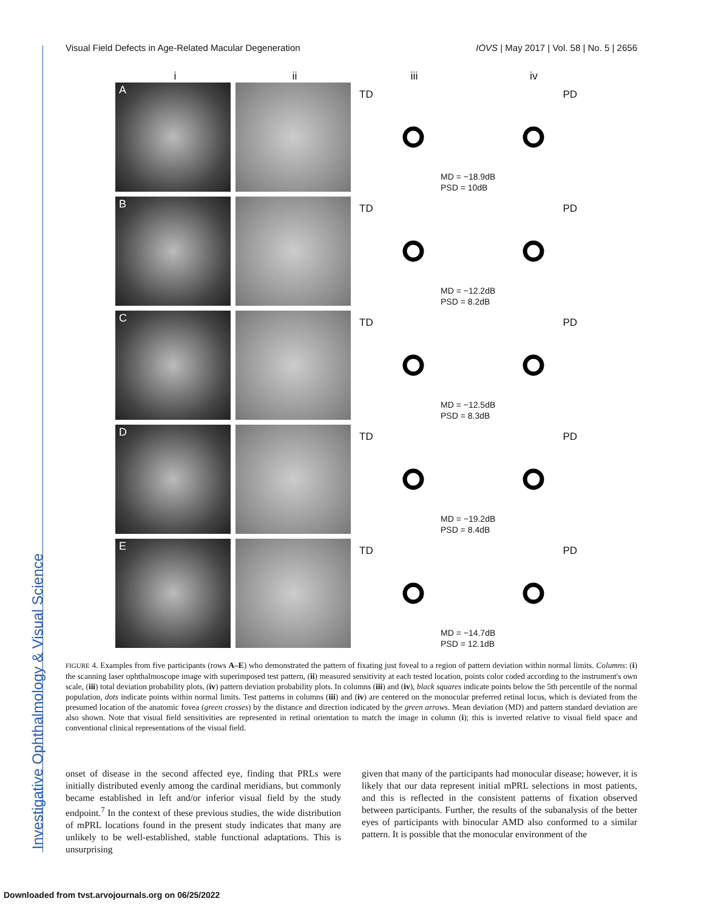Investigative Ophthalmology & Visual Science
Visual Field Defects in Age-Related Macular Degeneration IOVS | May 2017 | Vol. 58 | No. 5 | 2656
i ii iii iv
A
TD PD
MD = −18.9dB
PSD = 10dB
B
TD PD
MD = −12.2dB
PSD = 8.2dB
C
TD PD
MD = −12.5dB
PSD = 8.3dB
D
TD PD
MD = −19.2dB
PSD = 8.4dB
E
TD PD
MD = −14.7dB
PSD = 12.1dB
FIGURE 4. Examples from five participants (rows A–E) who demonstrated the pattern of fixating just foveal to a region of pattern deviation within normal limits. Columns: (i) the scanning laser ophthalmoscope image with superimposed test pattern, (ii) measured sensitivity at each tested location, points color coded according to the instrument's own scale, (iii) total deviation probability plots, (iv) pattern deviation probability plots. In columns (iii) and (iv), black squares indicate points below the 5th percentile of the normal population, dots indicate points within normal limits. Test patterns in columns (iii) and (iv) are centered on the monocular preferred retinal locus, which is deviated from the presumed location of the anatomic fovea (green crosses) by the distance and direction indicated by the green arrows. Mean deviation (MD) and pattern standard deviation are also shown. Note that visual field sensitivities are represented in retinal orientation to match the image in column (i); this is inverted relative to visual field space and conventional clinical representations of the visual field.
onset of disease in the second affected eye, finding that PRLs were initially distributed evenly among the cardinal meridians, but commonly became established in left and/or inferior visual field by the study endpoint.<sup>7</sup> In the context of these previous studies, the wide distribution of mPRL locations found in the present study indicates that many are unlikely to be well-established, stable functional adaptations. This is unsurprising
given that many of the participants had monocular disease; however, it is likely that our data represent initial mPRL selections in most patients, and this is reflected in the consistent patterns of fixation observed between participants. Further, the results of the subanalysis of the better eyes of participants with binocular AMD also conformed to a similar pattern. It is possible that the monocular environment of the
Downloaded from tvst.arvojournals.org on 06/25/2022